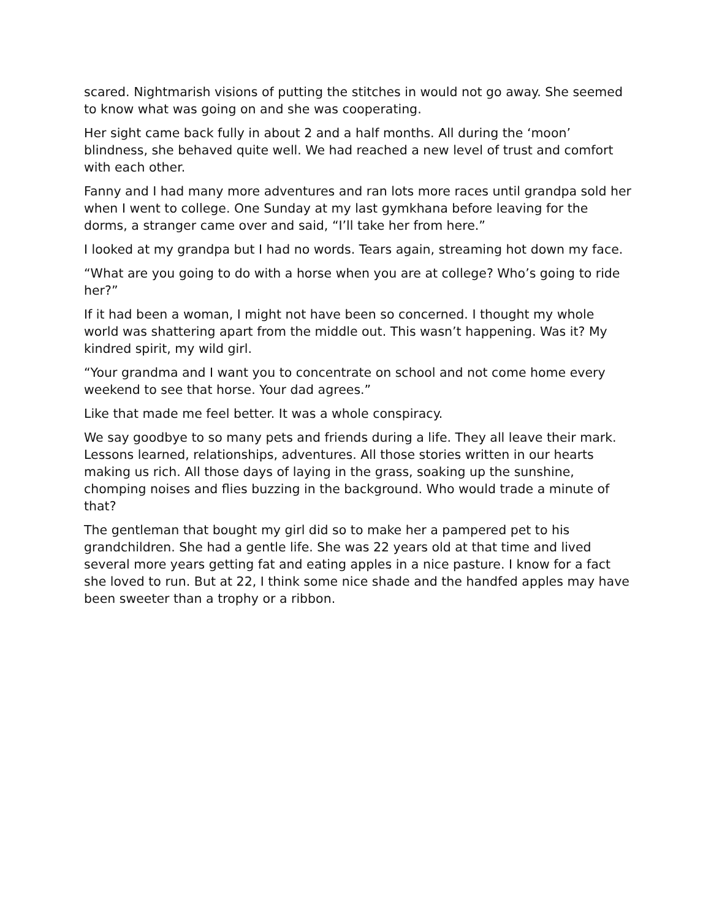scared. Nightmarish visions of putting the stitches in would not go away. She seemed to know what was going on and she was cooperating.
Her sight came back fully in about 2 and a half months. All during the ‘moon’ blindness, she behaved quite well. We had reached a new level of trust and comfort with each other.
Fanny and I had many more adventures and ran lots more races until grandpa sold her when I went to college. One Sunday at my last gymkhana before leaving for the dorms, a stranger came over and said, “I’ll take her from here.”
I looked at my grandpa but I had no words. Tears again, streaming hot down my face.
“What are you going to do with a horse when you are at college? Who’s going to ride her?”
If it had been a woman, I might not have been so concerned. I thought my whole world was shattering apart from the middle out. This wasn’t happening. Was it? My kindred spirit, my wild girl.
“Your grandma and I want you to concentrate on school and not come home every weekend to see that horse. Your dad agrees.”
Like that made me feel better. It was a whole conspiracy.
We say goodbye to so many pets and friends during a life. They all leave their mark. Lessons learned, relationships, adventures. All those stories written in our hearts making us rich. All those days of laying in the grass, soaking up the sunshine, chomping noises and flies buzzing in the background. Who would trade a minute of that?
The gentleman that bought my girl did so to make her a pampered pet to his grandchildren. She had a gentle life. She was 22 years old at that time and lived several more years getting fat and eating apples in a nice pasture. I know for a fact she loved to run. But at 22, I think some nice shade and the handfed apples may have been sweeter than a trophy or a ribbon.